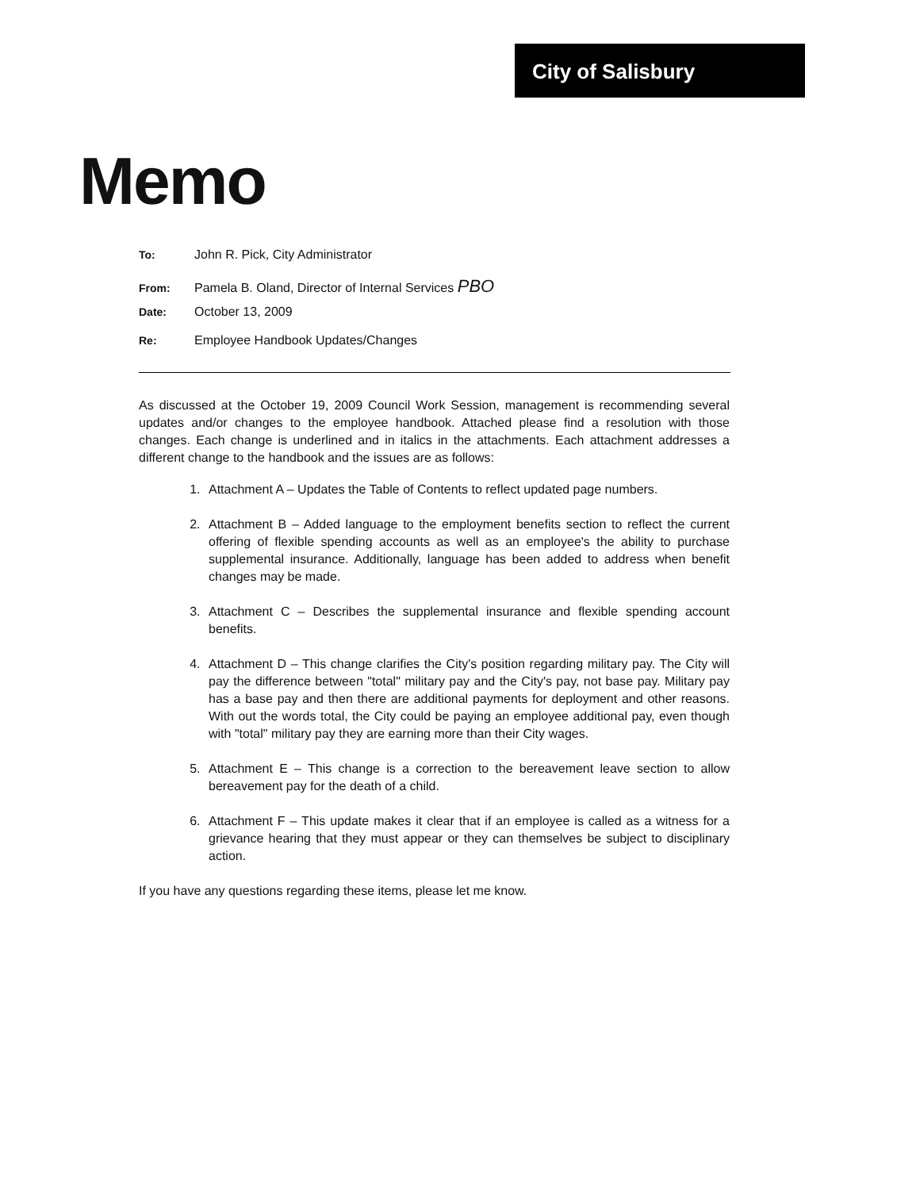City of Salisbury
Memo
To: John R. Pick, City Administrator
From: Pamela B. Oland, Director of Internal Services PBO
Date: October 13, 2009
Re: Employee Handbook Updates/Changes
As discussed at the October 19, 2009 Council Work Session, management is recommending several updates and/or changes to the employee handbook. Attached please find a resolution with those changes. Each change is underlined and in italics in the attachments. Each attachment addresses a different change to the handbook and the issues are as follows:
1. Attachment A – Updates the Table of Contents to reflect updated page numbers.
2. Attachment B – Added language to the employment benefits section to reflect the current offering of flexible spending accounts as well as an employee's the ability to purchase supplemental insurance. Additionally, language has been added to address when benefit changes may be made.
3. Attachment C – Describes the supplemental insurance and flexible spending account benefits.
4. Attachment D – This change clarifies the City's position regarding military pay. The City will pay the difference between "total" military pay and the City's pay, not base pay. Military pay has a base pay and then there are additional payments for deployment and other reasons. With out the words total, the City could be paying an employee additional pay, even though with "total" military pay they are earning more than their City wages.
5. Attachment E – This change is a correction to the bereavement leave section to allow bereavement pay for the death of a child.
6. Attachment F – This update makes it clear that if an employee is called as a witness for a grievance hearing that they must appear or they can themselves be subject to disciplinary action.
If you have any questions regarding these items, please let me know.